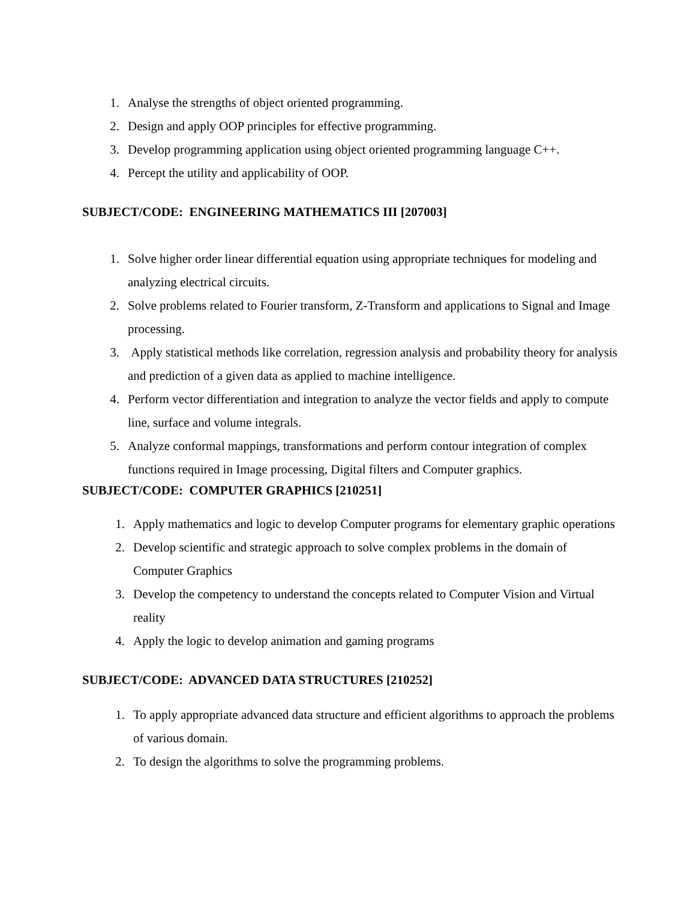1. Analyse the strengths of object oriented programming.
2. Design and apply OOP principles for effective programming.
3. Develop programming application using object oriented programming language C++.
4. Percept the utility and applicability of OOP.
SUBJECT/CODE: ENGINEERING MATHEMATICS III [207003]
1. Solve higher order linear differential equation using appropriate techniques for modeling and analyzing electrical circuits.
2. Solve problems related to Fourier transform, Z-Transform and applications to Signal and Image processing.
3. Apply statistical methods like correlation, regression analysis and probability theory for analysis and prediction of a given data as applied to machine intelligence.
4. Perform vector differentiation and integration to analyze the vector fields and apply to compute line, surface and volume integrals.
5. Analyze conformal mappings, transformations and perform contour integration of complex functions required in Image processing, Digital filters and Computer graphics.
SUBJECT/CODE: COMPUTER GRAPHICS [210251]
1. Apply mathematics and logic to develop Computer programs for elementary graphic operations
2. Develop scientific and strategic approach to solve complex problems in the domain of Computer Graphics
3. Develop the competency to understand the concepts related to Computer Vision and Virtual reality
4. Apply the logic to develop animation and gaming programs
SUBJECT/CODE: ADVANCED DATA STRUCTURES [210252]
1. To apply appropriate advanced data structure and efficient algorithms to approach the problems of various domain.
2. To design the algorithms to solve the programming problems.